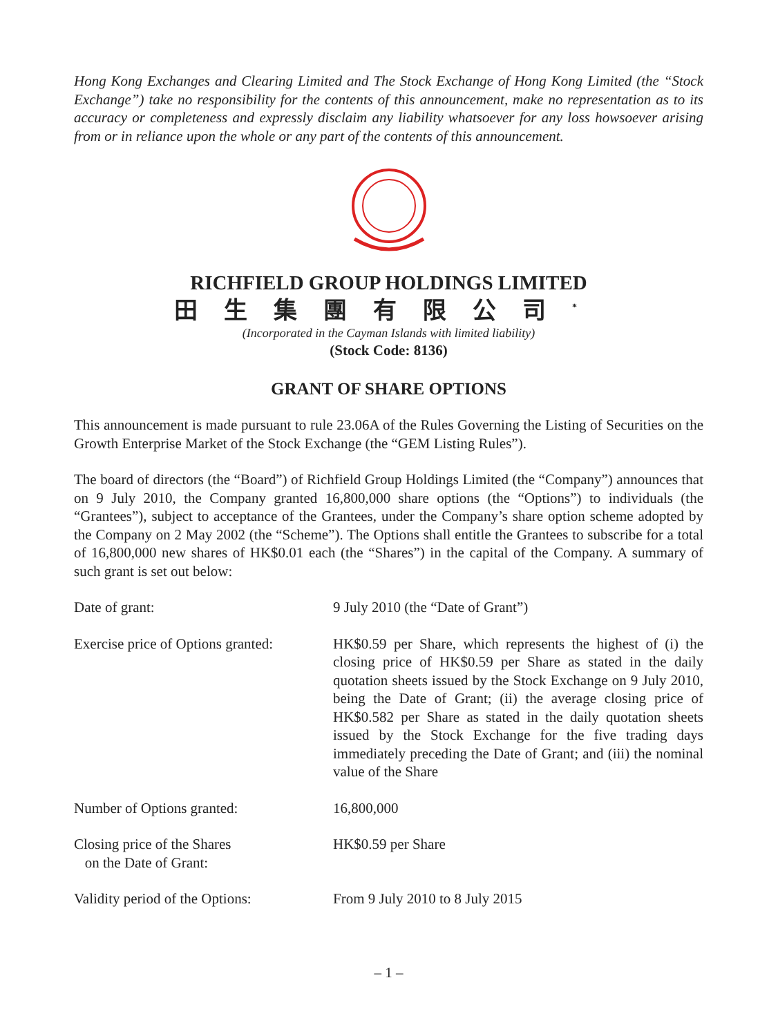Hong Kong Exchanges and Clearing Limited and The Stock Exchange of Hong Kong Limited (the “Stock Exchange”) take no responsibility for the contents of this announcement, make no representation as to its accuracy or completeness and expressly disclaim any liability whatsoever for any loss howsoever arising from or in reliance upon the whole or any part of the contents of this announcement.
RICHFIELD GROUP HOLDINGS LIMITED
田生集團有限公司<sup>*</sup>
(Incorporated in the Cayman Islands with limited liability)
(Stock Code: 8136)
GRANT OF SHARE OPTIONS
This announcement is made pursuant to rule 23.06A of the Rules Governing the Listing of Securities on the Growth Enterprise Market of the Stock Exchange (the “GEM Listing Rules”).
The board of directors (the “Board”) of Richfield Group Holdings Limited (the “Company”) announces that on 9 July 2010, the Company granted 16,800,000 share options (the “Options”) to individuals (the “Grantees”), subject to acceptance of the Grantees, under the Company’s share option scheme adopted by the Company on 2 May 2002 (the “Scheme”). The Options shall entitle the Grantees to subscribe for a total of 16,800,000 new shares of HK$0.01 each (the “Shares”) in the capital of the Company. A summary of such grant is set out below:
| Date of grant: | 9 July 2010 (the “Date of Grant”) |
| Exercise price of Options granted: | HK$0.59 per Share, which represents the highest of (i) the closing price of HK$0.59 per Share as stated in the daily quotation sheets issued by the Stock Exchange on 9 July 2010, being the Date of Grant; (ii) the average closing price of HK$0.582 per Share as stated in the daily quotation sheets issued by the Stock Exchange for the five trading days immediately preceding the Date of Grant; and (iii) the nominal value of the Share |
| Number of Options granted: | 16,800,000 |
| Closing price of the Shares on the Date of Grant: | HK$0.59 per Share |
| Validity period of the Options: | From 9 July 2010 to 8 July 2015 |
– 1 –